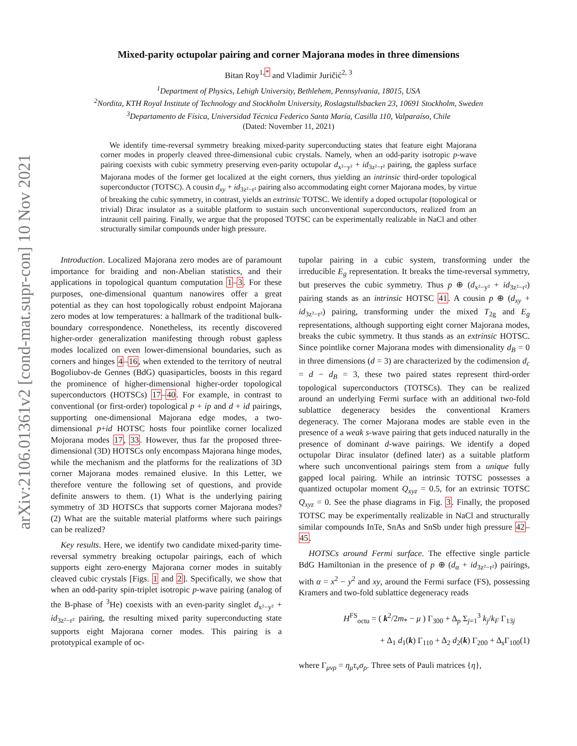arXiv:2106.01361v2 [cond-mat.supr-con] 10 Nov 2021
Mixed-parity octupolar pairing and corner Majorana modes in three dimensions
Bitan Roy<sup>1,*</sup> and Vladimir Juričić<sup>2, 3</sup>
<sup>1</sup> Department of Physics, Lehigh University, Bethlehem, Pennsylvania, 18015, USA
<sup>2</sup> Nordita, KTH Royal Institute of Technology and Stockholm University, Roslagstullsbacken 23, 10691 Stockholm, Sweden
<sup>3</sup> Departamento de Física, Universidad Técnica Federico Santa María, Casilla 110, Valparaíso, Chile
(Dated: November 11, 2021)
We identify time-reversal symmetry breaking mixed-parity superconducting states that feature eight Majorana corner modes in properly cleaved three-dimensional cubic crystals. Namely, when an odd-parity isotropic p-wave pairing coexists with cubic symmetry preserving even-parity octupolar d<sub>x²−y²</sub> + id<sub>3z²−r²</sub> pairing, the gapless surface Majorana modes of the former get localized at the eight corners, thus yielding an intrinsic third-order topological superconductor (TOTSC). A cousin d<sub>xy</sub> + id<sub>3z²−r²</sub> pairing also accommodating eight corner Majorana modes, by virtue of breaking the cubic symmetry, in contrast, yields an extrinsic TOTSC. We identify a doped octupolar (topological or trivial) Dirac insulator as a suitable platform to sustain such unconventional superconductors, realized from an intraunit cell pairing. Finally, we argue that the proposed TOTSC can be experimentally realizable in NaCl and other structurally similar compounds under high pressure.
Introduction. Localized Majorana zero modes are of paramount importance for braiding and non-Abelian statistics, and their applications in topological quantum computation 1–3. For these purposes, one-dimensional quantum nanowires offer a great potential as they can host topologically robust endpoint Majorana zero modes at low temperatures: a hallmark of the traditional bulk-boundary correspondence. Nonetheless, its recently discovered higher-order generalization manifesting through robust gapless modes localized on even lower-dimensional boundaries, such as corners and hinges 4–16, when extended to the territory of neutral Bogoliubov-de Gennes (BdG) quasiparticles, boosts in this regard the prominence of higher-dimensional higher-order topological superconductors (HOTSCs) 17–40. For example, in contrast to conventional (or first-order) topological p + ip and d + id pairings, supporting one-dimensional Majorana edge modes, a two-dimensional p+id HOTSC hosts four pointlike corner localized Mojorana modes 17, 33. However, thus far the proposed three-dimensional (3D) HOTSCs only encompass Majorana hinge modes, while the mechanism and the platforms for the realizations of 3D corner Majorana modes remained elusive. In this Letter, we therefore venture the following set of questions, and provide definite answers to them. (1) What is the underlying pairing symmetry of 3D HOTSCs that supports corner Majorana modes? (2) What are the suitable material platforms where such pairings can be realized?
Key results. Here, we identify two candidate mixed-parity time-reversal symmetry breaking octupolar pairings, each of which supports eight zero-energy Majorana corner modes in suitably cleaved cubic crystals [Figs. 1 and 2]. Specifically, we show that when an odd-parity spin-triplet isotropic p-wave pairing (analog of the B-phase of <sup>3</sup>He) coexists with an even-parity singlet d<sub>x²−y²</sub> + id<sub>3z²−r²</sub> pairing, the resulting mixed parity superconducting state supports eight Majorana corner modes. This pairing is a prototypical example of oc-
tupolar pairing in a cubic system, transforming under the irreducible E<sub>g</sub> representation. It breaks the time-reversal symmetry, but preserves the cubic symmetry. Thus p ⊕ (d<sub>x²−y²</sub> + id<sub>3z²−r²</sub>) pairing stands as an intrinsic HOTSC 41. A cousin p ⊕ (d<sub>xy</sub> + id<sub>3z²−r²</sub>) pairing, transforming under the mixed T<sub>2g</sub> and E<sub>g</sub> representations, although supporting eight corner Majorana modes, breaks the cubic symmetry. It thus stands as an extrinsic HOTSC. Since pointlike corner Majorana modes with dimensionality d<sub>B</sub> = 0 in three dimensions (d = 3) are characterized by the codimension d<sub>c</sub> = d − d<sub>B</sub> = 3, these two paired states represent third-order topological superconductors (TOTSCs). They can be realized around an underlying Fermi surface with an additional two-fold sublattice degeneracy besides the conventional Kramers degeneracy. The corner Majorana modes are stable even in the presence of a weak s-wave pairing that gets induced naturally in the presence of dominant d-wave pairings. We identify a doped octupolar Dirac insulator (defined later) as a suitable platform where such unconventional pairings stem from a unique fully gapped local pairing. While an intrinsic TOTSC possesses a quantized octupolar moment Q<sub>xyz</sub> = 0.5, for an extrinsic TOTSC Q<sub>xyz</sub> = 0. See the phase diagrams in Fig. 3. Finally, the proposed TOTSC may be experimentally realizable in NaCl and structurally similar compounds InTe, SnAs and SnSb under high pressure 42–45.
HOTSCs around Fermi surface. The effective single particle BdG Hamiltonian in the presence of p ⊕ (d<sub>α</sub> + id<sub>3z²−r²</sub>) pairings, with α = x<sup>2</sup> − y<sup>2</sup> and xy, around the Fermi surface (FS), possessing Kramers and two-fold sublattice degeneracy reads
H<sup>FS</sup><sub>octu</sub> = ( k<sup>2</sup>/2m<sub>*</sub> − μ ) Γ<sub>300</sub> + Δ<sub>p</sub> Σ<sub>j=1</sub><sup>3</sup> k<sub>j</sub>/k<sub>F</sub> Γ<sub>13j</sub>
+ Δ<sub>1</sub> d<sub>1</sub>(k) Γ<sub>110</sub> + Δ<sub>2</sub> d<sub>2</sub>(k) Γ<sub>200</sub> + Δ<sub>s</sub>Γ<sub>100</sub>(1)
where Γ<sub>μνρ</sub> = η<sub>μ</sub>τ<sub>ν</sub>σ<sub>ρ</sub>. Three sets of Pauli matrices {η},